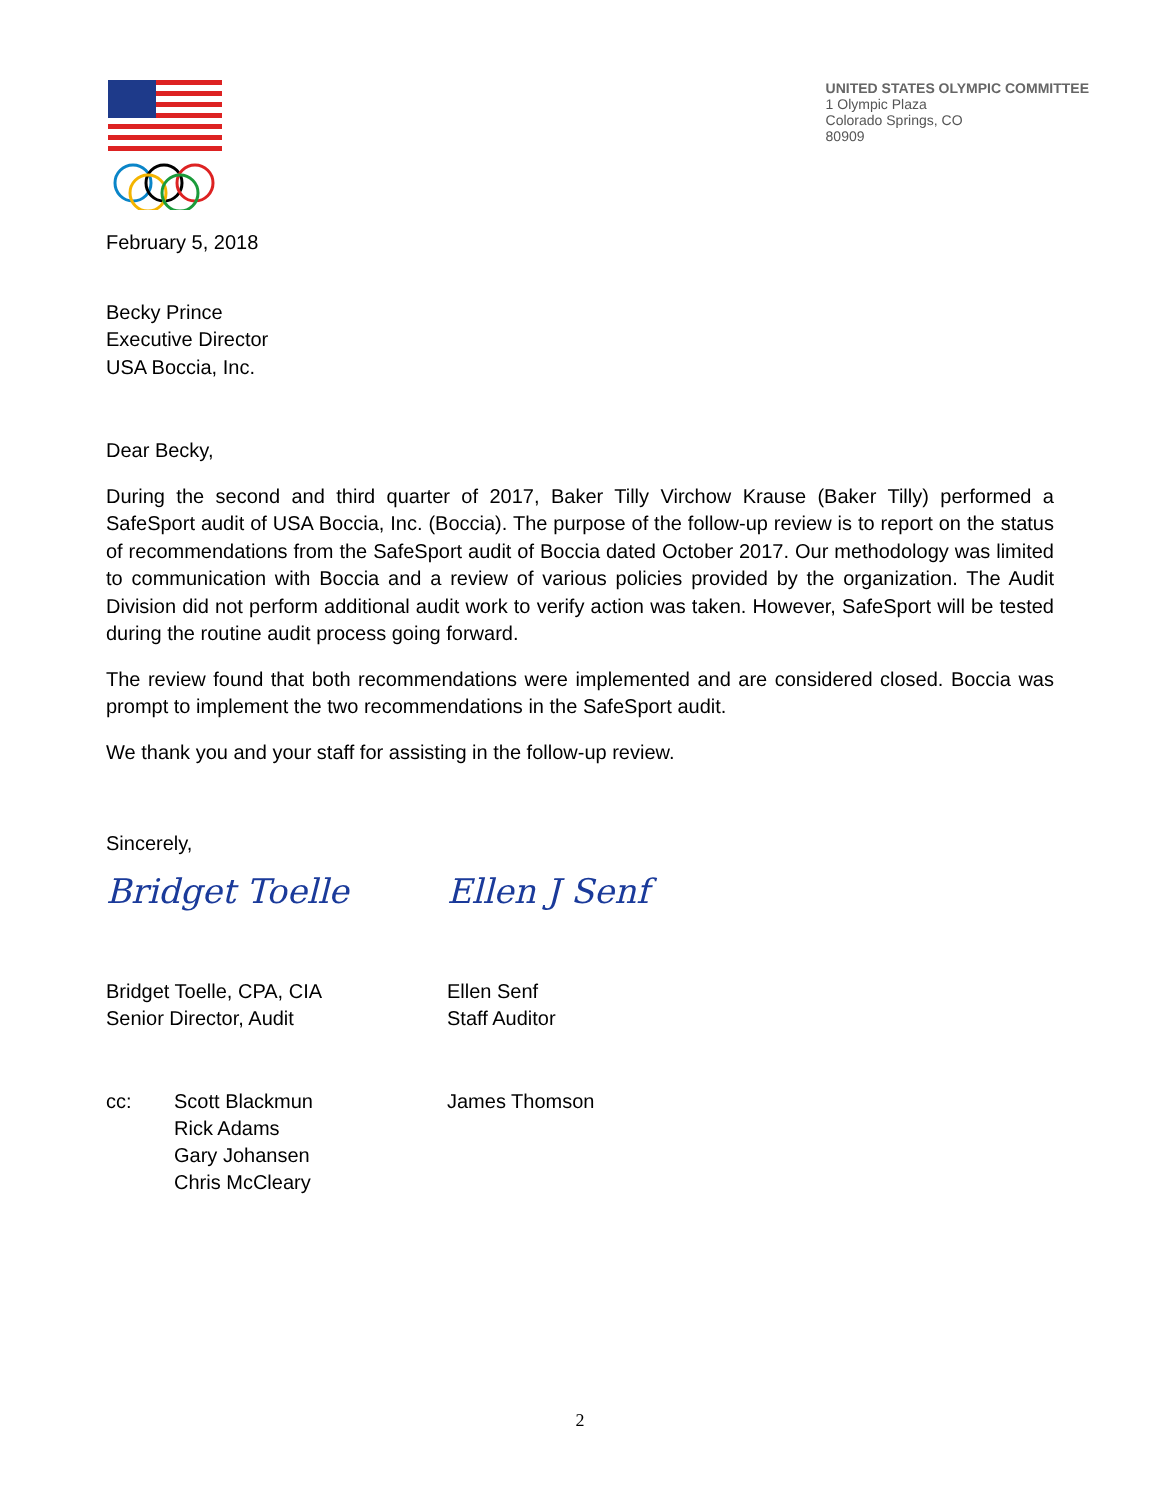UNITED STATES OLYMPIC COMMITTEE
1 Olympic Plaza
Colorado Springs, CO
80909
February 5, 2018
Becky Prince
Executive Director
USA Boccia, Inc.
Dear Becky,
During the second and third quarter of 2017, Baker Tilly Virchow Krause (Baker Tilly) performed a SafeSport audit of USA Boccia, Inc. (Boccia). The purpose of the follow-up review is to report on the status of recommendations from the SafeSport audit of Boccia dated October 2017. Our methodology was limited to communication with Boccia and a review of various policies provided by the organization. The Audit Division did not perform additional audit work to verify action was taken. However, SafeSport will be tested during the routine audit process going forward.
The review found that both recommendations were implemented and are considered closed. Boccia was prompt to implement the two recommendations in the SafeSport audit.
We thank you and your staff for assisting in the follow-up review.
Sincerely,
Bridget Toelle
Bridget Toelle, CPA, CIA
Senior Director, Audit
Ellen J Senf
Ellen Senf
Staff Auditor
cc: Scott Blackmun
Rick Adams
Gary Johansen
Chris McCleary
James Thomson
2